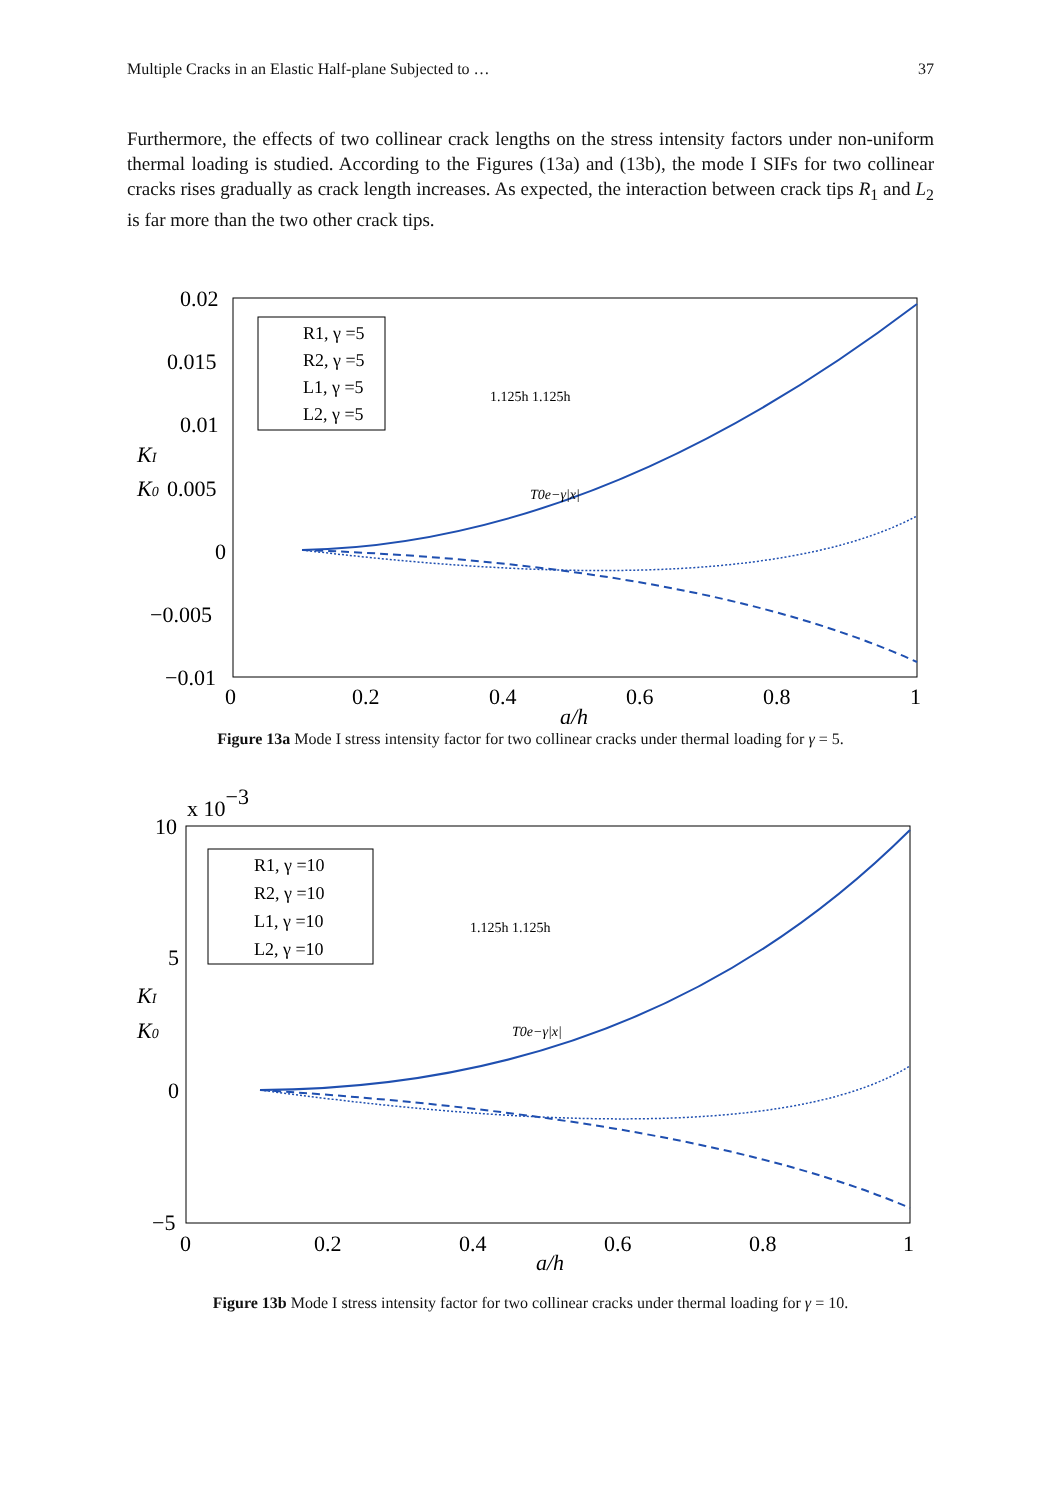Multiple Cracks in an Elastic Half-plane Subjected to … 37
Furthermore, the effects of two collinear crack lengths on the stress intensity factors under non-uniform thermal loading is studied. According to the Figures (13a) and (13b), the mode I SIFs for two collinear cracks rises gradually as crack length increases. As expected, the interaction between crack tips R<sub>1</sub> and L<sub>2</sub> is far more than the two other crack tips.
0.02
0.015
0.01
0.005
0
−0.005
−0.01
0
0.2
0.4
0.6
0.8
1
a/h
KI
K0
R1, γ =5
R2, γ =5
L1, γ =5
L2, γ =5
1.125h 1.125h
T0e−γ|x|
Figure 13a Mode I stress intensity factor for two collinear cracks under thermal loading for γ = 5.
x 10−3
10
5
0
−5
0
0.2
0.4
0.6
0.8
1
a/h
KI
K0
R1, γ =10
R2, γ =10
L1, γ =10
L2, γ =10
1.125h 1.125h
T0e−γ|x|
Figure 13b Mode I stress intensity factor for two collinear cracks under thermal loading for γ = 10.